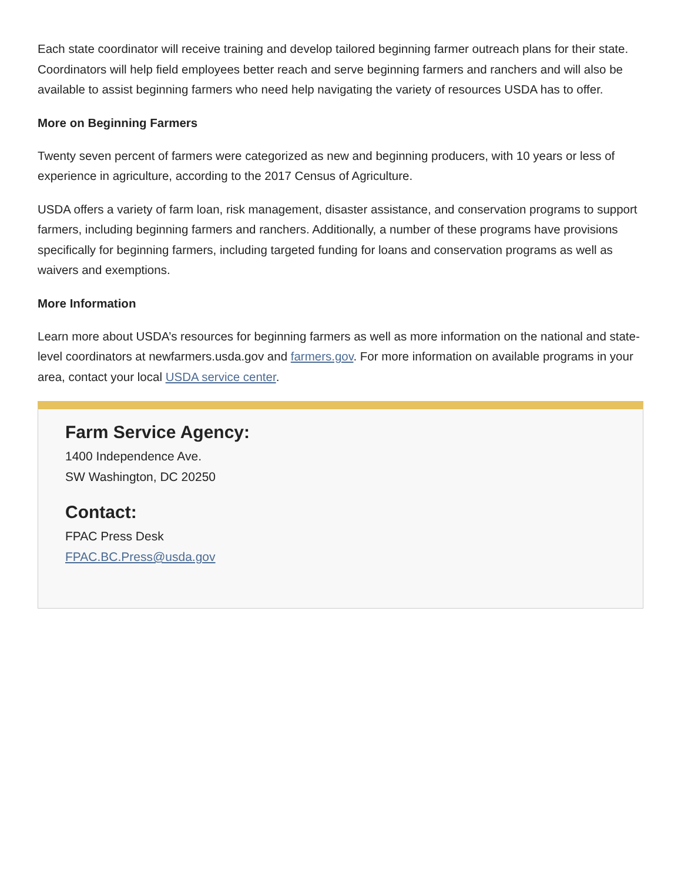Each state coordinator will receive training and develop tailored beginning farmer outreach plans for their state. Coordinators will help field employees better reach and serve beginning farmers and ranchers and will also be available to assist beginning farmers who need help navigating the variety of resources USDA has to offer.
More on Beginning Farmers
Twenty seven percent of farmers were categorized as new and beginning producers, with 10 years or less of experience in agriculture, according to the 2017 Census of Agriculture.
USDA offers a variety of farm loan, risk management, disaster assistance, and conservation programs to support farmers, including beginning farmers and ranchers. Additionally, a number of these programs have provisions specifically for beginning farmers, including targeted funding for loans and conservation programs as well as waivers and exemptions.
More Information
Learn more about USDA’s resources for beginning farmers as well as more information on the national and state-level coordinators at newfarmers.usda.gov and farmers.gov. For more information on available programs in your area, contact your local USDA service center.
Farm Service Agency:
1400 Independence Ave.
SW Washington, DC 20250
Contact:
FPAC Press Desk
FPAC.BC.Press@usda.gov